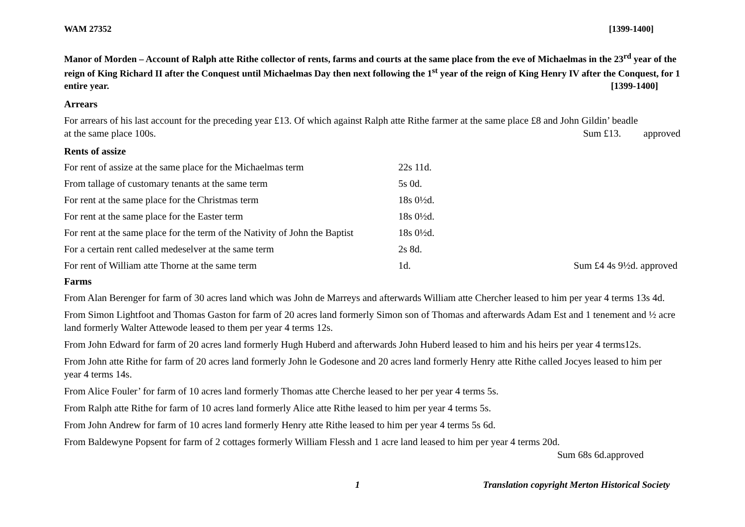WAM 27352 [1399-1400]
Manor of Morden – Account of Ralph atte Rithe collector of rents, farms and courts at the same place from the eve of Michaelmas in the 23<sup>rd</sup> year of the reign of King Richard II after the Conquest until Michaelmas Day then next following the 1<sup>st</sup> year of the reign of King Henry IV after the Conquest, for 1 entire year. [1399-1400]
Arrears
For arrears of his last account for the preceding year £13. Of which against Ralph atte Rithe farmer at the same place £8 and John Gildin’ beadle
at the same place 100s. Sum £13. approved
Rents of assize
| For rent of assize at the same place for the Michaelmas term | 22s 11d. | |
| From tallage of customary tenants at the same term | 5s 0d. | |
| For rent at the same place for the Christmas term | 18s 0½d. | |
| For rent at the same place for the Easter term | 18s 0½d. | |
| For rent at the same place for the term of the Nativity of John the Baptist | 18s 0½d. | |
| For a certain rent called medeselver at the same term | 2s 8d. | |
| For rent of William atte Thorne at the same term | 1d. | Sum £4 4s 9½d. approved |
Farms
From Alan Berenger for farm of 30 acres land which was John de Marreys and afterwards William atte Chercher leased to him per year 4 terms 13s 4d.
From Simon Lightfoot and Thomas Gaston for farm of 20 acres land formerly Simon son of Thomas and afterwards Adam Est and 1 tenement and ½ acre land formerly Walter Attewode leased to them per year 4 terms 12s.
From John Edward for farm of 20 acres land formerly Hugh Huberd and afterwards John Huberd leased to him and his heirs per year 4 terms12s.
From John atte Rithe for farm of 20 acres land formerly John le Godesone and 20 acres land formerly Henry atte Rithe called Jocyes leased to him per year 4 terms 14s.
From Alice Fouler’ for farm of 10 acres land formerly Thomas atte Cherche leased to her per year 4 terms 5s.
From Ralph atte Rithe for farm of 10 acres land formerly Alice atte Rithe leased to him per year 4 terms 5s.
From John Andrew for farm of 10 acres land formerly Henry atte Rithe leased to him per year 4 terms 5s 6d.
From Baldewyne Popsent for farm of 2 cottages formerly William Flessh and 1 acre land leased to him per year 4 terms 20d.
Sum 68s 6d.approved
1 Translation copyright Merton Historical Society